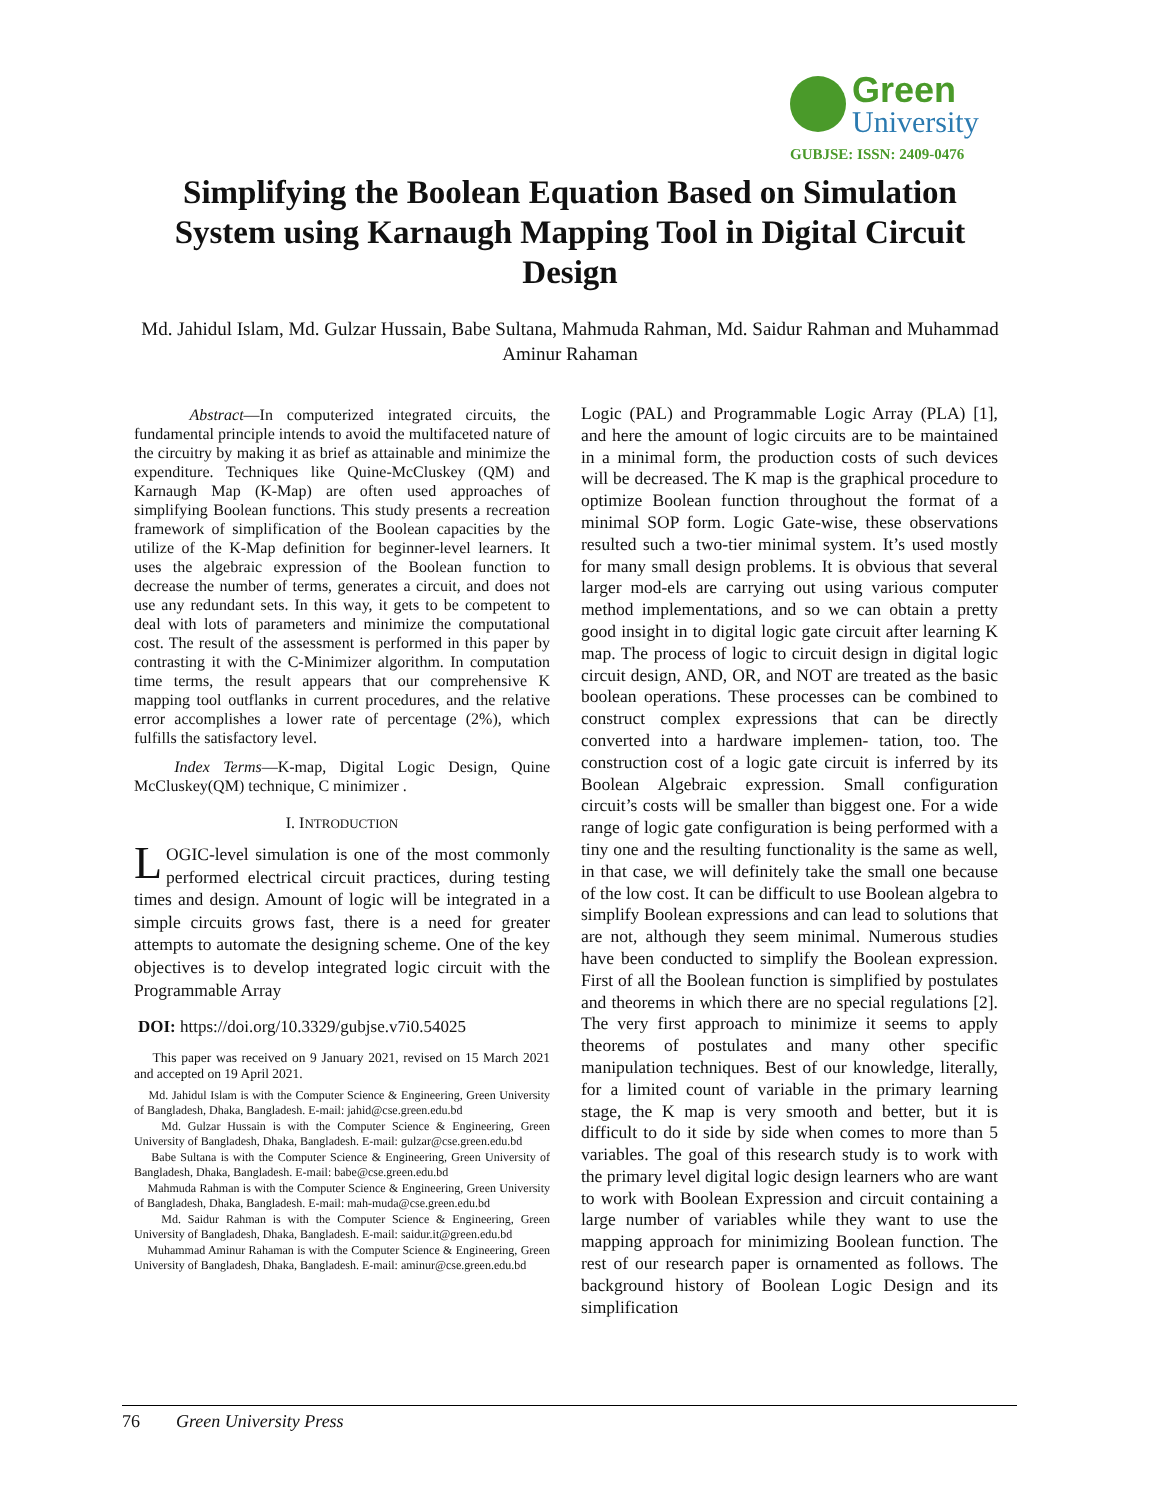Green
University
GUBJSE: ISSN: 2409-0476
Simplifying the Boolean Equation Based on Simulation System using Karnaugh Mapping Tool in Digital Circuit Design
Md. Jahidul Islam, Md. Gulzar Hussain, Babe Sultana, Mahmuda Rahman, Md. Saidur Rahman and Muhammad Aminur Rahaman
Abstract—In computerized integrated circuits, the fundamental principle intends to avoid the multifaceted nature of the circuitry by making it as brief as attainable and minimize the expenditure. Techniques like Quine-McCluskey (QM) and Karnaugh Map (K-Map) are often used approaches of simplifying Boolean functions. This study presents a recreation framework of simplification of the Boolean capacities by the utilize of the K-Map definition for beginner-level learners. It uses the algebraic expression of the Boolean function to decrease the number of terms, generates a circuit, and does not use any redundant sets. In this way, it gets to be competent to deal with lots of parameters and minimize the computational cost. The result of the assessment is performed in this paper by contrasting it with the C-Minimizer algorithm. In computation time terms, the result appears that our comprehensive K mapping tool outflanks in current procedures, and the relative error accomplishes a lower rate of percentage (2%), which fulfills the satisfactory level.
Index Terms—K-map, Digital Logic Design, Quine McCluskey(QM) technique, C minimizer .
I. INTRODUCTION
LOGIC-level simulation is one of the most commonly performed electrical circuit practices, during testing times and design. Amount of logic will be integrated in a simple circuits grows fast, there is a need for greater attempts to automate the designing scheme. One of the key objectives is to develop integrated logic circuit with the Programmable Array
DOI: https://doi.org/10.3329/gubjse.v7i0.54025
This paper was received on 9 January 2021, revised on 15 March 2021 and accepted on 19 April 2021.
Md. Jahidul Islam is with the Computer Science & Engineering, Green University of Bangladesh, Dhaka, Bangladesh. E-mail: jahid@cse.green.edu.bd
Md. Gulzar Hussain is with the Computer Science & Engineering, Green University of Bangladesh, Dhaka, Bangladesh. E-mail: gulzar@cse.green.edu.bd
Babe Sultana is with the Computer Science & Engineering, Green University of Bangladesh, Dhaka, Bangladesh. E-mail: babe@cse.green.edu.bd
Mahmuda Rahman is with the Computer Science & Engineering, Green University of Bangladesh, Dhaka, Bangladesh. E-mail: mah-muda@cse.green.edu.bd
Md. Saidur Rahman is with the Computer Science & Engineering, Green University of Bangladesh, Dhaka, Bangladesh. E-mail: saidur.it@green.edu.bd
Muhammad Aminur Rahaman is with the Computer Science & Engineering, Green University of Bangladesh, Dhaka, Bangladesh. E-mail: aminur@cse.green.edu.bd
Logic (PAL) and Programmable Logic Array (PLA) [1], and here the amount of logic circuits are to be maintained in a minimal form, the production costs of such devices will be decreased. The K map is the graphical procedure to optimize Boolean function throughout the format of a minimal SOP form. Logic Gate-wise, these observations resulted such a two-tier minimal system. It’s used mostly for many small design problems. It is obvious that several larger mod-els are carrying out using various computer method implementations, and so we can obtain a pretty good insight in to digital logic gate circuit after learning K map. The process of logic to circuit design in digital logic circuit design, AND, OR, and NOT are treated as the basic boolean operations. These processes can be combined to construct complex expressions that can be directly converted into a hardware implemen- tation, too. The construction cost of a logic gate circuit is inferred by its Boolean Algebraic expression. Small configuration circuit’s costs will be smaller than biggest one. For a wide range of logic gate configuration is being performed with a tiny one and the resulting functionality is the same as well, in that case, we will definitely take the small one because of the low cost. It can be difficult to use Boolean algebra to simplify Boolean expressions and can lead to solutions that are not, although they seem minimal. Numerous studies have been conducted to simplify the Boolean expression. First of all the Boolean function is simplified by postulates and theorems in which there are no special regulations [2]. The very first approach to minimize it seems to apply theorems of postulates and many other specific manipulation techniques. Best of our knowledge, literally, for a limited count of variable in the primary learning stage, the K map is very smooth and better, but it is difficult to do it side by side when comes to more than 5 variables. The goal of this research study is to work with the primary level digital logic design learners who are want to work with Boolean Expression and circuit containing a large number of variables while they want to use the mapping approach for minimizing Boolean function. The rest of our research paper is ornamented as follows. The background history of Boolean Logic Design and its simplification
76 Green University Press